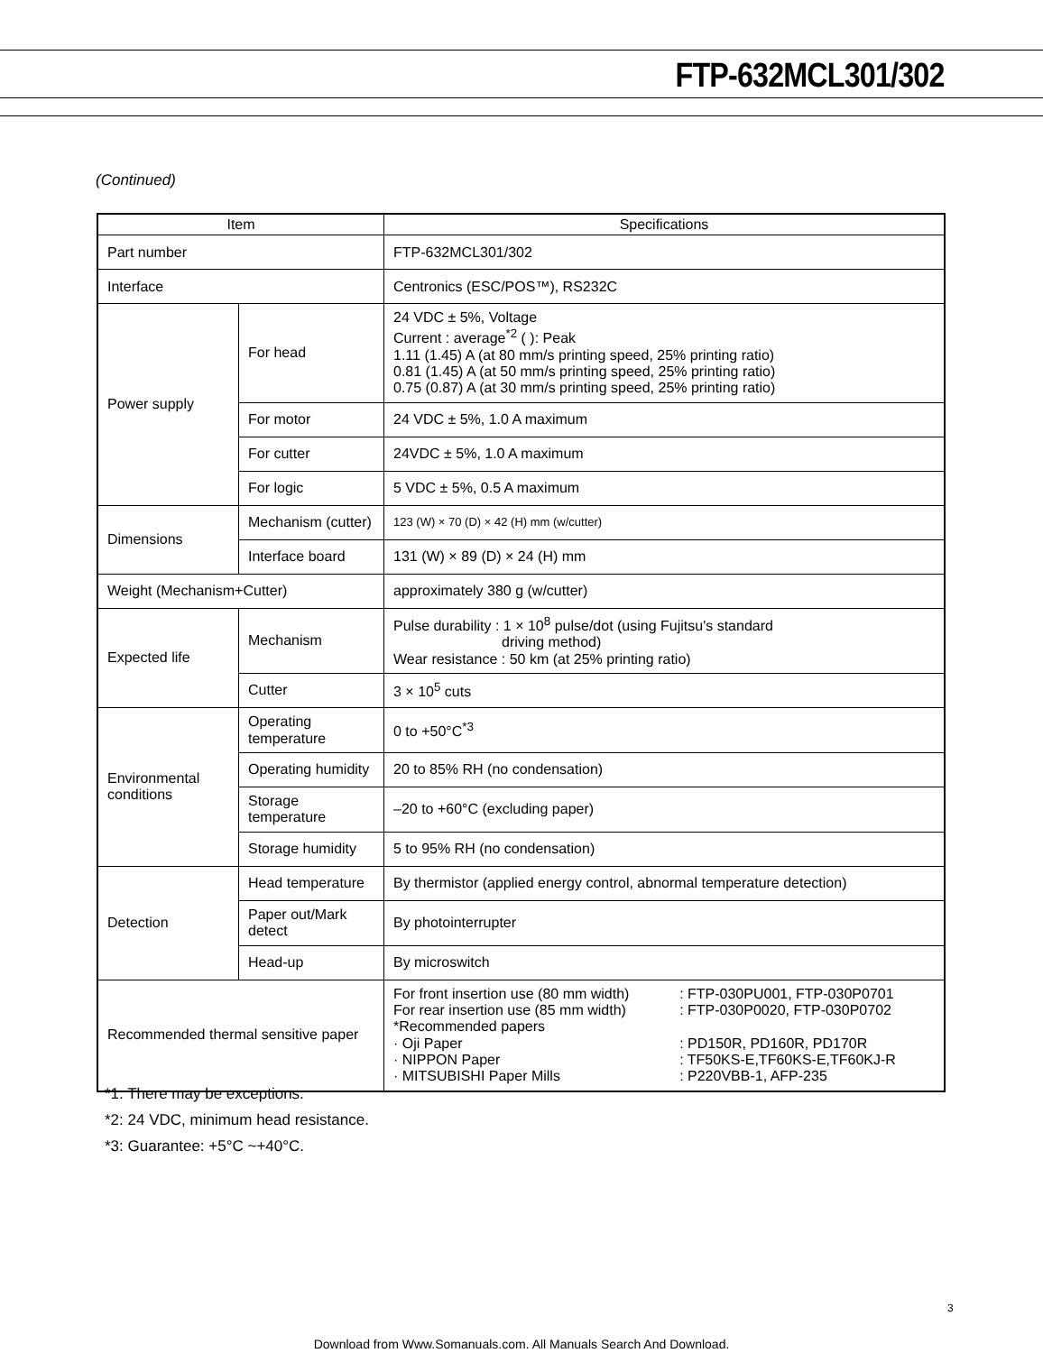FTP-632MCL301/302
(Continued)
| Item | | Specifications |
| --- | --- | --- |
| Part number | | FTP-632MCL301/302 |
| Interface | | Centronics (ESC/POS™), RS232C |
| Power supply | For head | 24 VDC ± 5%, Voltage Current : average<sup>*2</sup> ( ): Peak 1.11 (1.45) A (at 80 mm/s printing speed, 25% printing ratio) 0.81 (1.45) A (at 50 mm/s printing speed, 25% printing ratio) 0.75 (0.87) A (at 30 mm/s printing speed, 25% printing ratio) |
| | For motor | 24 VDC ± 5%, 1.0 A maximum |
| | For cutter | 24VDC ± 5%, 1.0 A maximum |
| | For logic | 5 VDC ± 5%, 0.5 A maximum |
| Dimensions | Mechanism (cutter) | 123 (W) × 70 (D) × 42 (H) mm (w/cutter) |
| | Interface board | 131 (W) × 89 (D) × 24 (H) mm |
| Weight (Mechanism+Cutter) | | approximately 380 g (w/cutter) |
| Expected life | Mechanism | Pulse durability : 1 × 10<sup>8</sup> pulse/dot (using Fujitsu's standard driving method) Wear resistance : 50 km (at 25% printing ratio) |
| | Cutter | 3 × 10<sup>5</sup> cuts |
| Environmental conditions | Operating temperature | 0 to +50°C<sup>*3</sup> |
| | Operating humidity | 20 to 85% RH (no condensation) |
| | Storage temperature | –20 to +60°C (excluding paper) |
| | Storage humidity | 5 to 95% RH (no condensation) |
| Detection | Head temperature | By thermistor (applied energy control, abnormal temperature detection) |
| | Paper out/Mark detect | By photointerrupter |
| | Head-up | By microswitch |
| Recommended thermal sensitive paper | | / For front insertion use (80 mm width) For rear insertion use (85 mm width) *Recommended papers · Oji Paper · NIPPON Paper · MITSUBISHI Paper Mills / : FTP-030PU001, FTP-030P0701 : FTP-030P0020, FTP-030P0702 : PD150R, PD160R, PD170R : TF50KS-E,TF60KS-E,TF60KJ-R : P220VBB-1, AFP-235 / |
*1: There may be exceptions.
*2: 24 VDC, minimum head resistance.
*3: Guarantee: +5°C ~+40°C.
3
Download from Www.Somanuals.com. All Manuals Search And Download.